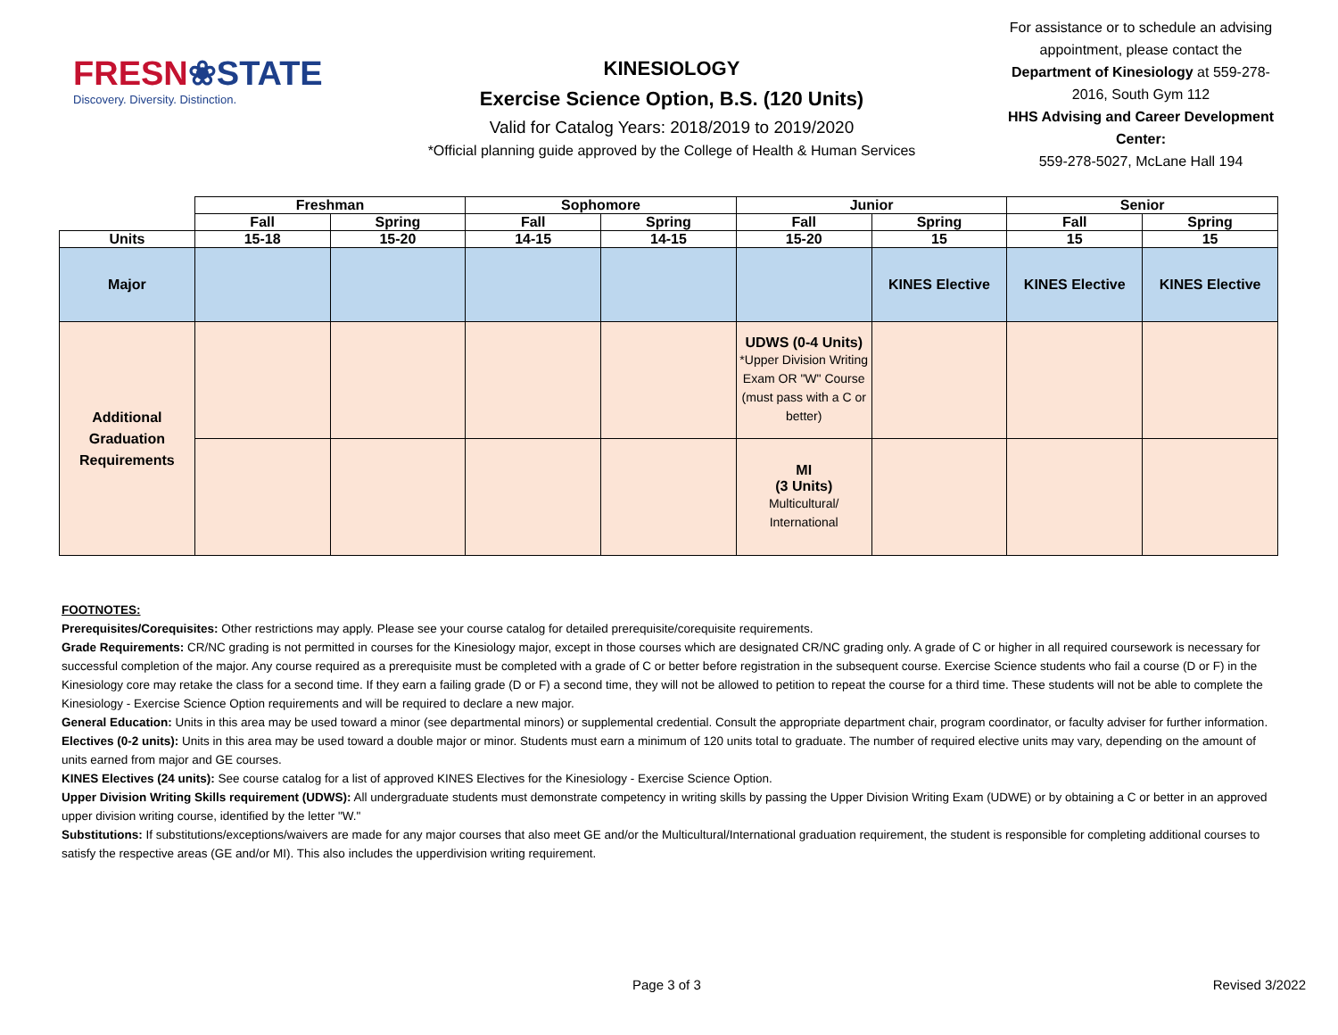FRESN❀STATE
Discovery. Diversity. Distinction.
KINESIOLOGY
Exercise Science Option, B.S. (120 Units)
Valid for Catalog Years: 2018/2019 to 2019/2020
*Official planning guide approved by the College of Health & Human Services
For assistance or to schedule an advising appointment, please contact the Department of Kinesiology at 559-278-2016, South Gym 112
HHS Advising and Career Development Center:
559-278-5027, McLane Hall 194
| | Freshman | | Sophomore | | Junior | | Senior | |
| --- | --- | --- | --- | --- | --- | --- | --- | --- |
| | Fall | Spring | Fall | Spring | Fall | Spring | Fall | Spring |
| Units | 15-18 | 15-20 | 14-15 | 14-15 | 15-20 | 15 | 15 | 15 |
| Major | | | | | | KINES Elective | KINES Elective | KINES Elective |
| Additional Graduation Requirements | | | | | UDWS (0-4 Units) *Upper Division Writing Exam OR "W" Course (must pass with a C or better) | | | |
| | | | | | MI (3 Units) Multicultural/ International | | | |
FOOTNOTES:
Prerequisites/Corequisites: Other restrictions may apply. Please see your course catalog for detailed prerequisite/corequisite requirements.
Grade Requirements: CR/NC grading is not permitted in courses for the Kinesiology major, except in those courses which are designated CR/NC grading only. A grade of C or higher in all required coursework is necessary for successful completion of the major. Any course required as a prerequisite must be completed with a grade of C or better before registration in the subsequent course. Exercise Science students who fail a course (D or F) in the Kinesiology core may retake the class for a second time. If they earn a failing grade (D or F) a second time, they will not be allowed to petition to repeat the course for a third time. These students will not be able to complete the Kinesiology - Exercise Science Option requirements and will be required to declare a new major.
General Education: Units in this area may be used toward a minor (see departmental minors) or supplemental credential. Consult the appropriate department chair, program coordinator, or faculty adviser for further information.
Electives (0-2 units): Units in this area may be used toward a double major or minor. Students must earn a minimum of 120 units total to graduate. The number of required elective units may vary, depending on the amount of units earned from major and GE courses.
KINES Electives (24 units): See course catalog for a list of approved KINES Electives for the Kinesiology - Exercise Science Option.
Upper Division Writing Skills requirement (UDWS): All undergraduate students must demonstrate competency in writing skills by passing the Upper Division Writing Exam (UDWE) or by obtaining a C or better in an approved upper division writing course, identified by the letter "W."
Substitutions: If substitutions/exceptions/waivers are made for any major courses that also meet GE and/or the Multicultural/International graduation requirement, the student is responsible for completing additional courses to satisfy the respective areas (GE and/or MI). This also includes the upperdivision writing requirement.
Page 3 of 3 Revised 3/2022